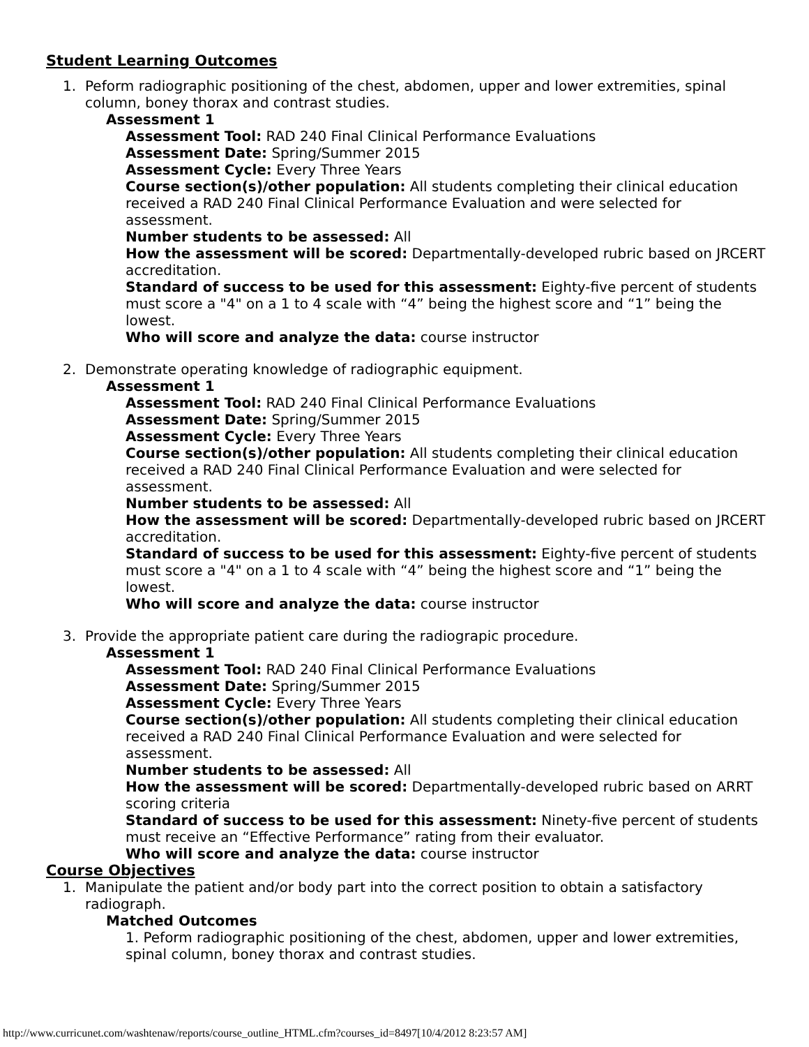Student Learning Outcomes
1. Peform radiographic positioning of the chest, abdomen, upper and lower extremities, spinal column, boney thorax and contrast studies.
Assessment 1
Assessment Tool: RAD 240 Final Clinical Performance Evaluations
Assessment Date: Spring/Summer 2015
Assessment Cycle: Every Three Years
Course section(s)/other population: All students completing their clinical education received a RAD 240 Final Clinical Performance Evaluation and were selected for assessment.
Number students to be assessed: All
How the assessment will be scored: Departmentally-developed rubric based on JRCERT accreditation.
Standard of success to be used for this assessment: Eighty-five percent of students must score a "4" on a 1 to 4 scale with “4” being the highest score and “1” being the lowest.
Who will score and analyze the data: course instructor
2. Demonstrate operating knowledge of radiographic equipment.
Assessment 1
Assessment Tool: RAD 240 Final Clinical Performance Evaluations
Assessment Date: Spring/Summer 2015
Assessment Cycle: Every Three Years
Course section(s)/other population: All students completing their clinical education received a RAD 240 Final Clinical Performance Evaluation and were selected for assessment.
Number students to be assessed: All
How the assessment will be scored: Departmentally-developed rubric based on JRCERT accreditation.
Standard of success to be used for this assessment: Eighty-five percent of students must score a "4" on a 1 to 4 scale with “4” being the highest score and “1” being the lowest.
Who will score and analyze the data: course instructor
3. Provide the appropriate patient care during the radiograpic procedure.
Assessment 1
Assessment Tool: RAD 240 Final Clinical Performance Evaluations
Assessment Date: Spring/Summer 2015
Assessment Cycle: Every Three Years
Course section(s)/other population: All students completing their clinical education received a RAD 240 Final Clinical Performance Evaluation and were selected for assessment.
Number students to be assessed: All
How the assessment will be scored: Departmentally-developed rubric based on ARRT scoring criteria
Standard of success to be used for this assessment: Ninety-five percent of students must receive an “Effective Performance” rating from their evaluator.
Who will score and analyze the data: course instructor
Course Objectives
1. Manipulate the patient and/or body part into the correct position to obtain a satisfactory radiograph.
Matched Outcomes
1. Peform radiographic positioning of the chest, abdomen, upper and lower extremities, spinal column, boney thorax and contrast studies.
http://www.curricunet.com/washtenaw/reports/course_outline_HTML.cfm?courses_id=8497[10/4/2012 8:23:57 AM]